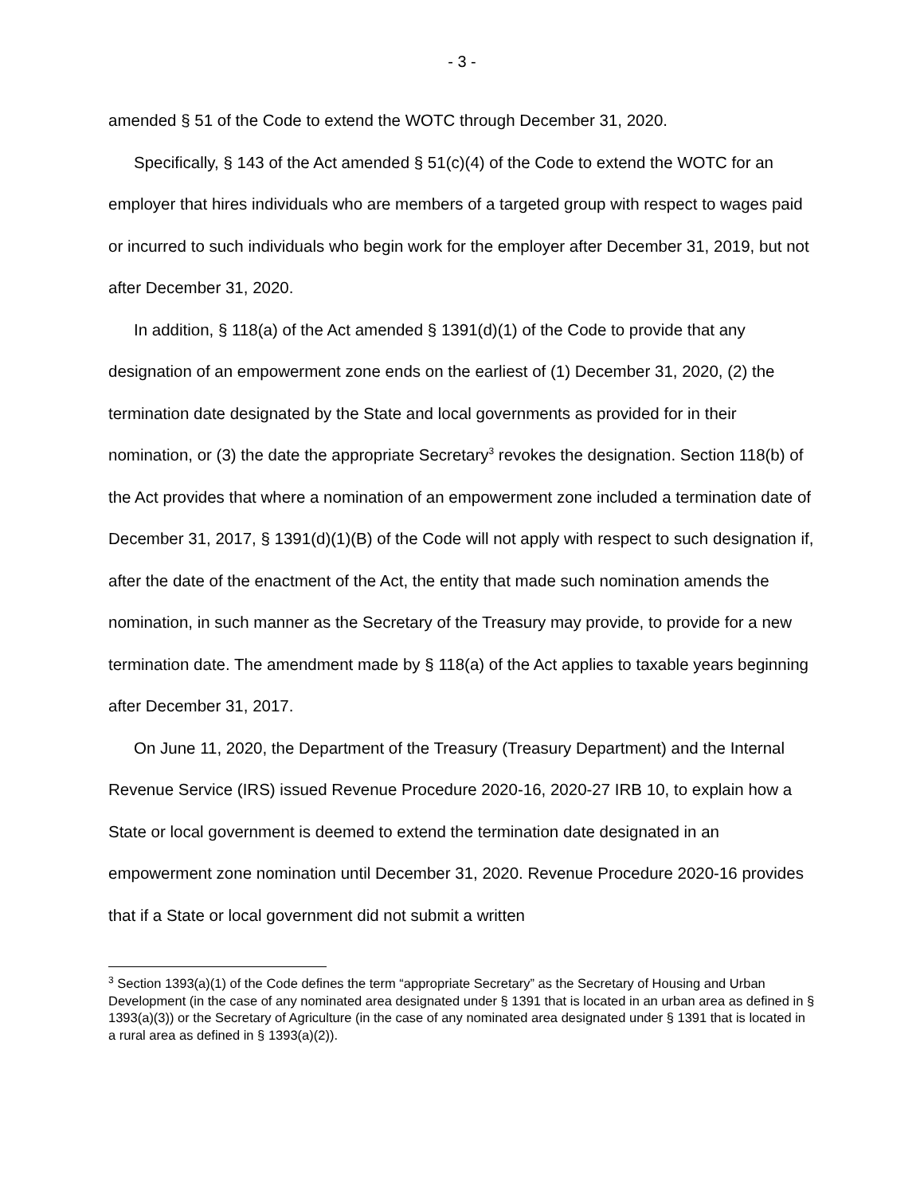- 3 -
amended § 51 of the Code to extend the WOTC through December 31, 2020.
Specifically, § 143 of the Act amended § 51(c)(4) of the Code to extend the WOTC for an employer that hires individuals who are members of a targeted group with respect to wages paid or incurred to such individuals who begin work for the employer after December 31, 2019, but not after December 31, 2020.
In addition, § 118(a) of the Act amended § 1391(d)(1) of the Code to provide that any designation of an empowerment zone ends on the earliest of (1) December 31, 2020, (2) the termination date designated by the State and local governments as provided for in their nomination, or (3) the date the appropriate Secretary<sup>3</sup> revokes the designation. Section 118(b) of the Act provides that where a nomination of an empowerment zone included a termination date of December 31, 2017, § 1391(d)(1)(B) of the Code will not apply with respect to such designation if, after the date of the enactment of the Act, the entity that made such nomination amends the nomination, in such manner as the Secretary of the Treasury may provide, to provide for a new termination date. The amendment made by § 118(a) of the Act applies to taxable years beginning after December 31, 2017.
On June 11, 2020, the Department of the Treasury (Treasury Department) and the Internal Revenue Service (IRS) issued Revenue Procedure 2020-16, 2020-27 IRB 10, to explain how a State or local government is deemed to extend the termination date designated in an empowerment zone nomination until December 31, 2020. Revenue Procedure 2020-16 provides that if a State or local government did not submit a written
<sup>3</sup> Section 1393(a)(1) of the Code defines the term “appropriate Secretary” as the Secretary of Housing and Urban Development (in the case of any nominated area designated under § 1391 that is located in an urban area as defined in § 1393(a)(3)) or the Secretary of Agriculture (in the case of any nominated area designated under § 1391 that is located in a rural area as defined in § 1393(a)(2)).